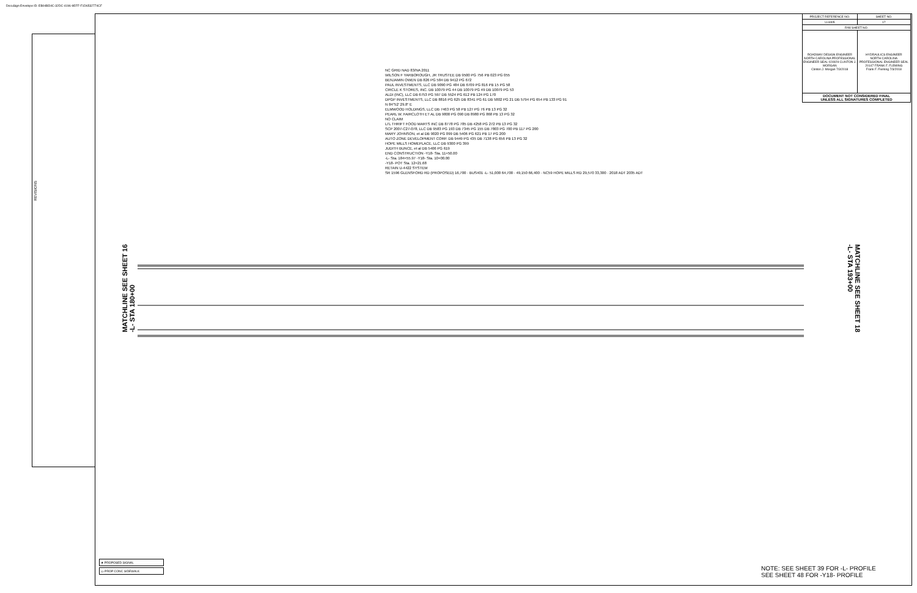DocuSign Envelope ID: EB04BD4C-32DC-4196-9EFF-F1D6532774CF
REVISIONS
| PROJECT REFERENCE NO. | SHEET NO. |
| U-4405 | 17 |
| R/W SHEET NO. | |
| ROADWAY DESIGN ENGINEER NORTH CAROLINA PROFESSIONAL ENGINEER SEAL 024929 CLINTON J. MORGAN Clinton J. Morgan 7/3/2018 | HYDRAULICS ENGINEER NORTH CAROLINA PROFESSIONAL ENGINEER SEAL 20147 FRANK F. FLEMING Frank F. Fleming 7/3/2018 |
| DOCUMENT NOT CONSIDERED FINAL UNLESS ALL SIGNATURES COMPLETED | |
MATCHLINE SEE SHEET 16
-L- STA 180+00
MATCHLINE SEE SHEET 18
-L- STA 193+00
NC GRID NAD 83/NA 2011
WILSON F YARBOROUGH, JR TRUSTEE DB 9500 PG 756 PB 023 PG 055
BENJAMIN OWEN DB 826 PG 584 DB 9412 PG 672
PAUL INVESTMENTS, LLC DB 9090 PG 484 DB 6709 PG 816 PB 15 PG 58
CIRCLE K STORES, INC. DB 10079 PG 44 DB 10079 PG 49 DB 10079 PG 53
ALDI (INC), LLC DB 6753 PG 597 DB 5524 PG 612 PB 124 PG 170
DPGP INVESTMENTS, LLC DB 8816 PG 625 DB 8341 PG 61 DB 5802 PG 21 DB 5794 PG 654 PB 133 PG 91
N 84°52' 29.8" E
ELMWOOD HOLDINGS, LLC DB 7463 PG 58 PB 127 PG 76 PB 13 PG 32
PEARL W. FAIRCLOTH ET AL DB 9800 PG 090 DB 8980 PG 868 PB 13 PG 32
NO CLAIM
LI'L THRIFT FOOD MARTS INC DB 8778 PG 785 DB 4258 PG 272 PB 13 PG 32
SCP 2007-C27-078, LLC DB 9583 PG 193 DB 7345 PG 155 DB 7803 PG 700 PB 117 PG 200
MARY JOHNSON, et al DB 9020 PG 099 DB 5406 PG 621 PB 17 PG 200
AUTO ZONE DEVELOPMENT CORP. DB 9449 PG 435 DB 7138 PG 656 PB 13 PG 32
HOPE MILLS HOMEPLACE, LLC DB 9300 PG 399
JUDITH BUNCE, et al DB 5406 PG 619
END CONSTRUCTION -Y18- Sta. 11+50.00
-L- Sta. 184+55.97 -Y18- Sta. 10+00.00
-Y18- POT Sta. 12+21.68
RETAIN U-4422 SYSTEM
SR 1596 GLENSFORD RD (PROPOSED) 16,700 · BUS401 -L- 51,000 64,700 · 49,150 66,400 · NC59 HOPE MILLS RD 29,570 33,300 · 2018 ADT 2035 ADT
★ PROPOSED SIGNAL
▭ PROP CONC SIDEWALK
NOTE: SEE SHEET 39 FOR -L- PROFILE
SEE SHEET 48 FOR -Y18- PROFILE